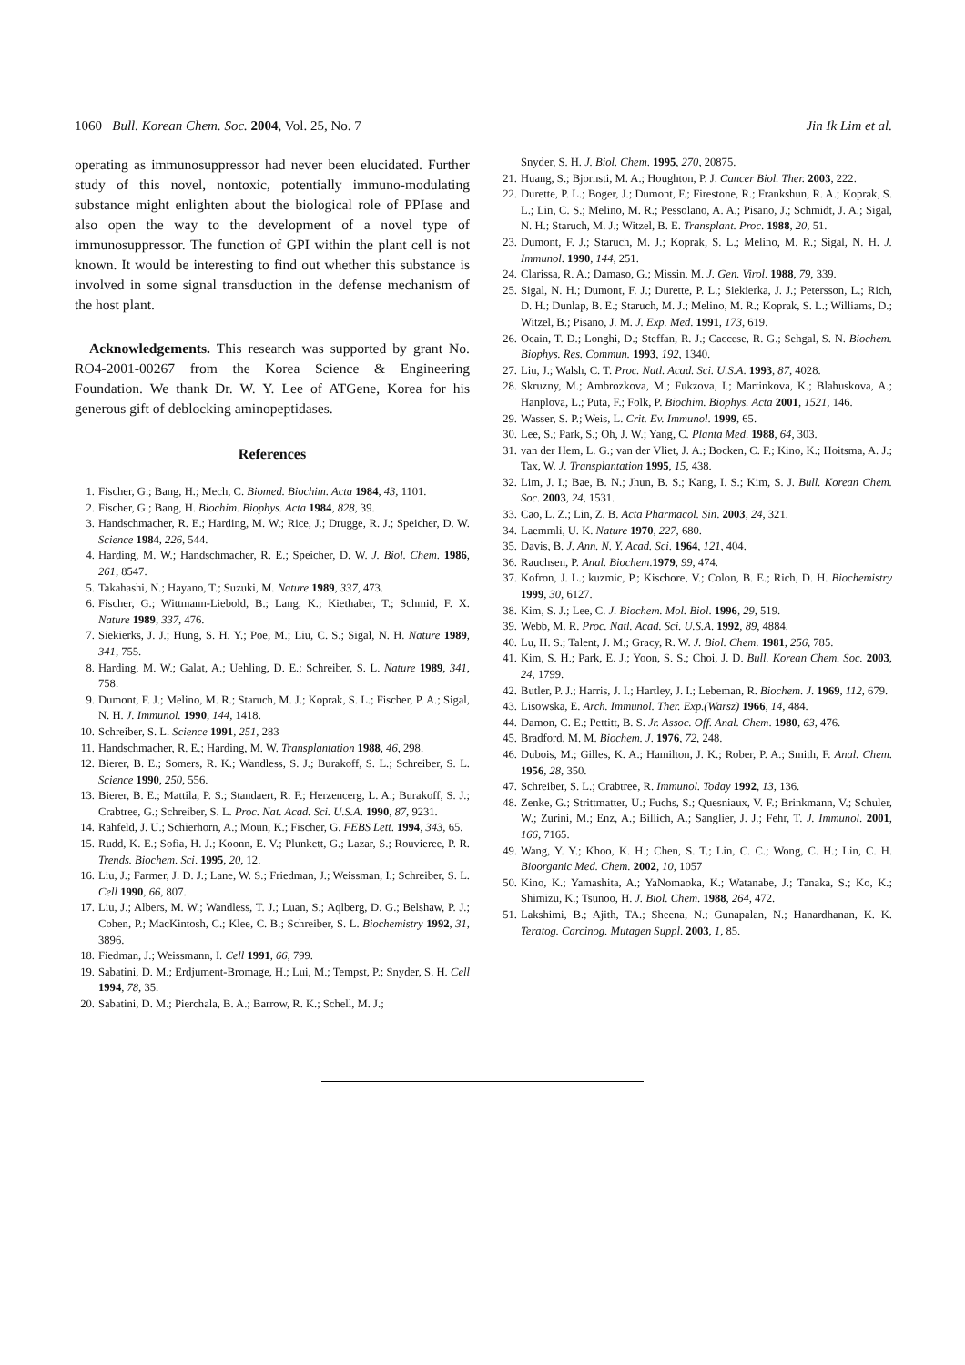1060 Bull. Korean Chem. Soc. 2004, Vol. 25, No. 7 Jin Ik Lim et al.
operating as immunosuppressor had never been elucidated. Further study of this novel, nontoxic, potentially immuno-modulating substance might enlighten about the biological role of PPIase and also open the way to the development of a novel type of immunosuppressor. The function of GPI within the plant cell is not known. It would be interesting to find out whether this substance is involved in some signal transduction in the defense mechanism of the host plant.
Acknowledgements. This research was supported by grant No. RO4-2001-00267 from the Korea Science & Engineering Foundation. We thank Dr. W. Y. Lee of ATGene, Korea for his generous gift of deblocking aminopeptidases.
References
1. Fischer, G.; Bang, H.; Mech, C. Biomed. Biochim. Acta 1984, 43, 1101.
2. Fischer, G.; Bang, H. Biochim. Biophys. Acta 1984, 828, 39.
3. Handschmacher, R. E.; Harding, M. W.; Rice, J.; Drugge, R. J.; Speicher, D. W. Science 1984, 226, 544.
4. Harding, M. W.; Handschmacher, R. E.; Speicher, D. W. J. Biol. Chem. 1986, 261, 8547.
5. Takahashi, N.; Hayano, T.; Suzuki, M. Nature 1989, 337, 473.
6. Fischer, G.; Wittmann-Liebold, B.; Lang, K.; Kiethaber, T.; Schmid, F. X. Nature 1989, 337, 476.
7. Siekierks, J. J.; Hung, S. H. Y.; Poe, M.; Liu, C. S.; Sigal, N. H. Nature 1989, 341, 755.
8. Harding, M. W.; Galat, A.; Uehling, D. E.; Schreiber, S. L. Nature 1989, 341, 758.
9. Dumont, F. J.; Melino, M. R.; Staruch, M. J.; Koprak, S. L.; Fischer, P. A.; Sigal, N. H. J. Immunol. 1990, 144, 1418.
10. Schreiber, S. L. Science 1991, 251, 283
11. Handschmacher, R. E.; Harding, M. W. Transplantation 1988, 46, 298.
12. Bierer, B. E.; Somers, R. K.; Wandless, S. J.; Burakoff, S. L.; Schreiber, S. L. Science 1990, 250, 556.
13. Bierer, B. E.; Mattila, P. S.; Standaert, R. F.; Herzencerg, L. A.; Burakoff, S. J.; Crabtree, G.; Schreiber, S. L. Proc. Nat. Acad. Sci. U.S.A. 1990, 87, 9231.
14. Rahfeld, J. U.; Schierhorn, A.; Moun, K.; Fischer, G. FEBS Lett. 1994, 343, 65.
15. Rudd, K. E.; Sofia, H. J.; Koonn, E. V.; Plunkett, G.; Lazar, S.; Rouvieree, P. R. Trends. Biochem. Sci. 1995, 20, 12.
16. Liu, J.; Farmer, J. D. J.; Lane, W. S.; Friedman, J.; Weissman, I.; Schreiber, S. L. Cell 1990, 66, 807.
17. Liu, J.; Albers, M. W.; Wandless, T. J.; Luan, S.; Aqlberg, D. G.; Belshaw, P. J.; Cohen, P.; MacKintosh, C.; Klee, C. B.; Schreiber, S. L. Biochemistry 1992, 31, 3896.
18. Fiedman, J.; Weissmann, I. Cell 1991, 66, 799.
19. Sabatini, D. M.; Erdjument-Bromage, H.; Lui, M.; Tempst, P.; Snyder, S. H. Cell 1994, 78, 35.
20. Sabatini, D. M.; Pierchala, B. A.; Barrow, R. K.; Schell, M. J.;
Snyder, S. H. J. Biol. Chem. 1995, 270, 20875.
21. Huang, S.; Bjornsti, M. A.; Houghton, P. J. Cancer Biol. Ther. 2003, 222.
22. Durette, P. L.; Boger, J.; Dumont, F.; Firestone, R.; Frankshun, R. A.; Koprak, S. L.; Lin, C. S.; Melino, M. R.; Pessolano, A. A.; Pisano, J.; Schmidt, J. A.; Sigal, N. H.; Staruch, M. J.; Witzel, B. E. Transplant. Proc. 1988, 20, 51.
23. Dumont, F. J.; Staruch, M. J.; Koprak, S. L.; Melino, M. R.; Sigal, N. H. J. Immunol. 1990, 144, 251.
24. Clarissa, R. A.; Damaso, G.; Missin, M. J. Gen. Virol. 1988, 79, 339.
25. Sigal, N. H.; Dumont, F. J.; Durette, P. L.; Siekierka, J. J.; Petersson, L.; Rich, D. H.; Dunlap, B. E.; Staruch, M. J.; Melino, M. R.; Koprak, S. L.; Williams, D.; Witzel, B.; Pisano, J. M. J. Exp. Med. 1991, 173, 619.
26. Ocain, T. D.; Longhi, D.; Steffan, R. J.; Caccese, R. G.; Sehgal, S. N. Biochem. Biophys. Res. Commun. 1993, 192, 1340.
27. Liu, J.; Walsh, C. T. Proc. Natl. Acad. Sci. U.S.A. 1993, 87, 4028.
28. Skruzny, M.; Ambrozkova, M.; Fukzova, I.; Martinkova, K.; Blahuskova, A.; Hanplova, L.; Puta, F.; Folk, P. Biochim. Biophys. Acta 2001, 1521, 146.
29. Wasser, S. P.; Weis, L. Crit. Ev. Immunol. 1999, 65.
30. Lee, S.; Park, S.; Oh, J. W.; Yang, C. Planta Med. 1988, 64, 303.
31. van der Hem, L. G.; van der Vliet, J. A.; Bocken, C. F.; Kino, K.; Hoitsma, A. J.; Tax, W. J. Transplantation 1995, 15, 438.
32. Lim, J. I.; Bae, B. N.; Jhun, B. S.; Kang, I. S.; Kim, S. J. Bull. Korean Chem. Soc. 2003, 24, 1531.
33. Cao, L. Z.; Lin, Z. B. Acta Pharmacol. Sin. 2003, 24, 321.
34. Laemmli, U. K. Nature 1970, 227, 680.
35. Davis, B. J. Ann. N. Y. Acad. Sci. 1964, 121, 404.
36. Rauchsen, P. Anal. Biochem.1979, 99, 474.
37. Kofron, J. L.; kuzmic, P.; Kischore, V.; Colon, B. E.; Rich, D. H. Biochemistry 1999, 30, 6127.
38. Kim, S. J.; Lee, C. J. Biochem. Mol. Biol. 1996, 29, 519.
39. Webb, M. R. Proc. Natl. Acad. Sci. U.S.A. 1992, 89, 4884.
40. Lu, H. S.; Talent, J. M.; Gracy, R. W. J. Biol. Chem. 1981, 256, 785.
41. Kim, S. H.; Park, E. J.; Yoon, S. S.; Choi, J. D. Bull. Korean Chem. Soc. 2003, 24, 1799.
42. Butler, P. J.; Harris, J. I.; Hartley, J. I.; Lebeman, R. Biochem. J. 1969, 112, 679.
43. Lisowska, E. Arch. Immunol. Ther. Exp.(Warsz) 1966, 14, 484.
44. Damon, C. E.; Pettitt, B. S. Jr. Assoc. Off. Anal. Chem. 1980, 63, 476.
45. Bradford, M. M. Biochem. J. 1976, 72, 248.
46. Dubois, M.; Gilles, K. A.; Hamilton, J. K.; Rober, P. A.; Smith, F. Anal. Chem. 1956, 28, 350.
47. Schreiber, S. L.; Crabtree, R. Immunol. Today 1992, 13, 136.
48. Zenke, G.; Strittmatter, U.; Fuchs, S.; Quesniaux, V. F.; Brinkmann, V.; Schuler, W.; Zurini, M.; Enz, A.; Billich, A.; Sanglier, J. J.; Fehr, T. J. Immunol. 2001, 166, 7165.
49. Wang, Y. Y.; Khoo, K. H.; Chen, S. T.; Lin, C. C.; Wong, C. H.; Lin, C. H. Bioorganic Med. Chem. 2002, 10, 1057
50. Kino, K.; Yamashita, A.; YaNomaoka, K.; Watanabe, J.; Tanaka, S.; Ko, K.; Shimizu, K.; Tsunoo, H. J. Biol. Chem. 1988, 264, 472.
51. Lakshimi, B.; Ajith, TA.; Sheena, N.; Gunapalan, N.; Hanardhanan, K. K. Teratog. Carcinog. Mutagen Suppl. 2003, 1, 85.